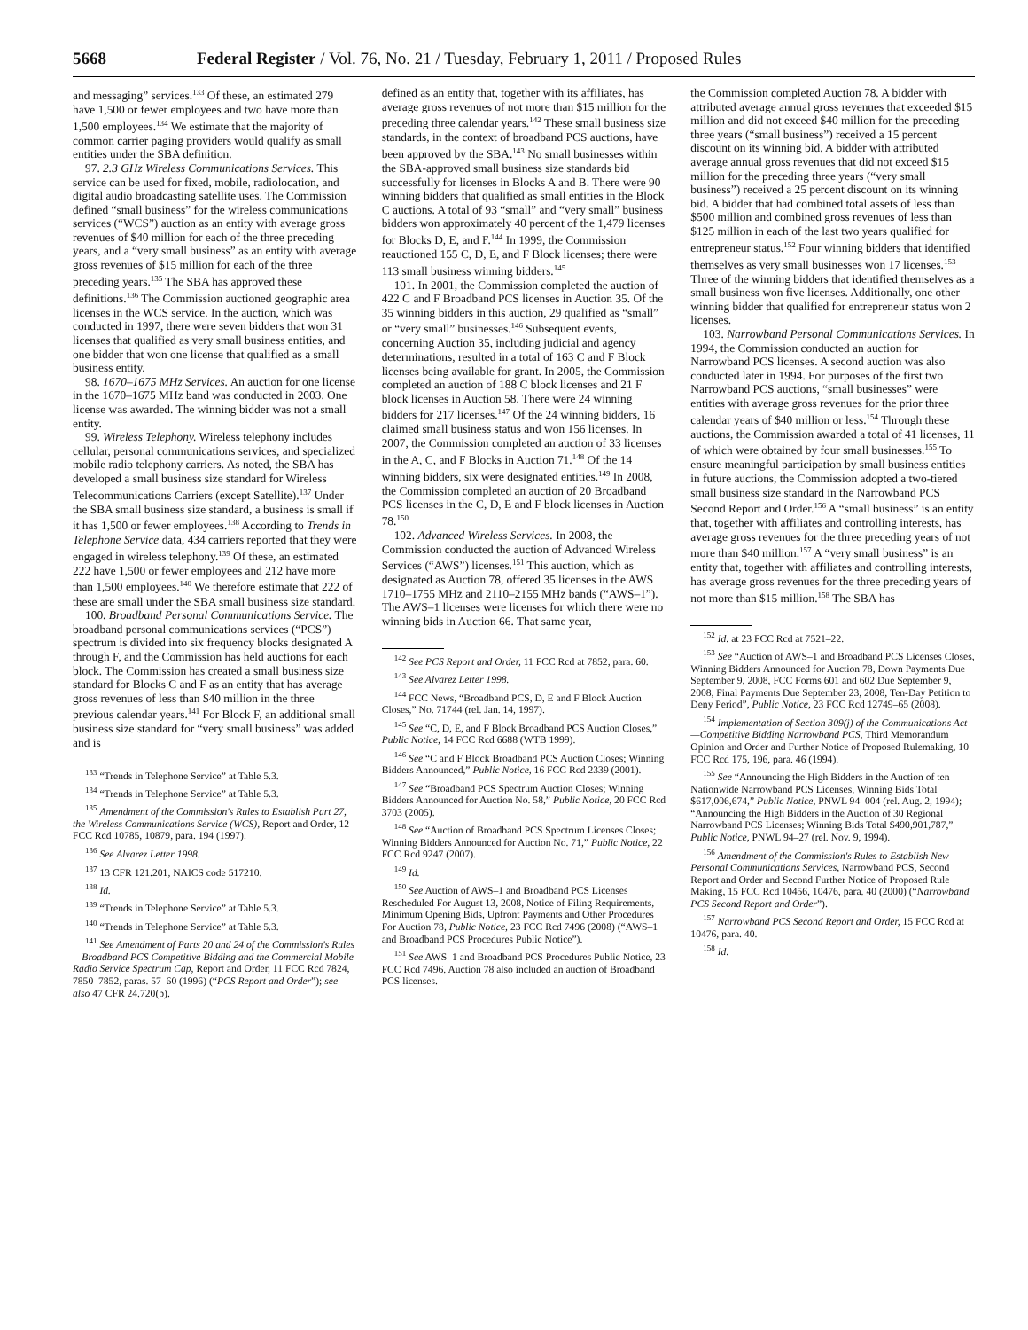5668 Federal Register / Vol. 76, No. 21 / Tuesday, February 1, 2011 / Proposed Rules
and messaging” services.<sup>133</sup> Of these, an estimated 279 have 1,500 or fewer employees and two have more than 1,500 employees.<sup>134</sup> We estimate that the majority of common carrier paging providers would qualify as small entities under the SBA definition.
97. 2.3 GHz Wireless Communications Services. This service can be used for fixed, mobile, radiolocation, and digital audio broadcasting satellite uses. The Commission defined “small business” for the wireless communications services (“WCS”) auction as an entity with average gross revenues of $40 million for each of the three preceding years, and a “very small business” as an entity with average gross revenues of $15 million for each of the three preceding years.<sup>135</sup> The SBA has approved these definitions.<sup>136</sup> The Commission auctioned geographic area licenses in the WCS service. In the auction, which was conducted in 1997, there were seven bidders that won 31 licenses that qualified as very small business entities, and one bidder that won one license that qualified as a small business entity.
98. 1670–1675 MHz Services. An auction for one license in the 1670–1675 MHz band was conducted in 2003. One license was awarded. The winning bidder was not a small entity.
99. Wireless Telephony. Wireless telephony includes cellular, personal communications services, and specialized mobile radio telephony carriers. As noted, the SBA has developed a small business size standard for Wireless Telecommunications Carriers (except Satellite).<sup>137</sup> Under the SBA small business size standard, a business is small if it has 1,500 or fewer employees.<sup>138</sup> According to Trends in Telephone Service data, 434 carriers reported that they were engaged in wireless telephony.<sup>139</sup> Of these, an estimated 222 have 1,500 or fewer employees and 212 have more than 1,500 employees.<sup>140</sup> We therefore estimate that 222 of these are small under the SBA small business size standard.
100. Broadband Personal Communications Service. The broadband personal communications services (“PCS”) spectrum is divided into six frequency blocks designated A through F, and the Commission has held auctions for each block. The Commission has created a small business size standard for Blocks C and F as an entity that has average gross revenues of less than $40 million in the three previous calendar years.<sup>141</sup> For Block F, an additional small business size standard for “very small business” was added and is
<sup>133</sup> “Trends in Telephone Service” at Table 5.3.
<sup>134</sup> “Trends in Telephone Service” at Table 5.3.
<sup>135</sup> Amendment of the Commission's Rules to Establish Part 27, the Wireless Communications Service (WCS), Report and Order, 12 FCC Rcd 10785, 10879, para. 194 (1997).
<sup>136</sup> See Alvarez Letter 1998.
<sup>137</sup> 13 CFR 121.201, NAICS code 517210.
<sup>138</sup> Id.
<sup>139</sup> “Trends in Telephone Service” at Table 5.3.
<sup>140</sup> “Trends in Telephone Service” at Table 5.3.
<sup>141</sup> See Amendment of Parts 20 and 24 of the Commission's Rules—Broadband PCS Competitive Bidding and the Commercial Mobile Radio Service Spectrum Cap, Report and Order, 11 FCC Rcd 7824, 7850–7852, paras. 57–60 (1996) (“PCS Report and Order”); see also 47 CFR 24.720(b).
defined as an entity that, together with its affiliates, has average gross revenues of not more than $15 million for the preceding three calendar years.<sup>142</sup> These small business size standards, in the context of broadband PCS auctions, have been approved by the SBA.<sup>143</sup> No small businesses within the SBA-approved small business size standards bid successfully for licenses in Blocks A and B. There were 90 winning bidders that qualified as small entities in the Block C auctions. A total of 93 “small” and “very small” business bidders won approximately 40 percent of the 1,479 licenses for Blocks D, E, and F.<sup>144</sup> In 1999, the Commission reauctioned 155 C, D, E, and F Block licenses; there were 113 small business winning bidders.<sup>145</sup>
101. In 2001, the Commission completed the auction of 422 C and F Broadband PCS licenses in Auction 35. Of the 35 winning bidders in this auction, 29 qualified as “small” or “very small” businesses.<sup>146</sup> Subsequent events, concerning Auction 35, including judicial and agency determinations, resulted in a total of 163 C and F Block licenses being available for grant. In 2005, the Commission completed an auction of 188 C block licenses and 21 F block licenses in Auction 58. There were 24 winning bidders for 217 licenses.<sup>147</sup> Of the 24 winning bidders, 16 claimed small business status and won 156 licenses. In 2007, the Commission completed an auction of 33 licenses in the A, C, and F Blocks in Auction 71.<sup>148</sup> Of the 14 winning bidders, six were designated entities.<sup>149</sup> In 2008, the Commission completed an auction of 20 Broadband PCS licenses in the C, D, E and F block licenses in Auction 78.<sup>150</sup>
102. Advanced Wireless Services. In 2008, the Commission conducted the auction of Advanced Wireless Services (“AWS”) licenses.<sup>151</sup> This auction, which as designated as Auction 78, offered 35 licenses in the AWS 1710–1755 MHz and 2110–2155 MHz bands (“AWS–1”). The AWS–1 licenses were licenses for which there were no winning bids in Auction 66. That same year,
<sup>142</sup> See PCS Report and Order, 11 FCC Rcd at 7852, para. 60.
<sup>143</sup> See Alvarez Letter 1998.
<sup>144</sup> FCC News, “Broadband PCS, D, E and F Block Auction Closes,” No. 71744 (rel. Jan. 14, 1997).
<sup>145</sup> See “C, D, E, and F Block Broadband PCS Auction Closes,” Public Notice, 14 FCC Rcd 6688 (WTB 1999).
<sup>146</sup> See “C and F Block Broadband PCS Auction Closes; Winning Bidders Announced,” Public Notice, 16 FCC Rcd 2339 (2001).
<sup>147</sup> See “Broadband PCS Spectrum Auction Closes; Winning Bidders Announced for Auction No. 58,” Public Notice, 20 FCC Rcd 3703 (2005).
<sup>148</sup> See “Auction of Broadband PCS Spectrum Licenses Closes; Winning Bidders Announced for Auction No. 71,” Public Notice, 22 FCC Rcd 9247 (2007).
<sup>149</sup> Id.
<sup>150</sup> See Auction of AWS–1 and Broadband PCS Licenses Rescheduled For August 13, 2008, Notice of Filing Requirements, Minimum Opening Bids, Upfront Payments and Other Procedures For Auction 78, Public Notice, 23 FCC Rcd 7496 (2008) (“AWS–1 and Broadband PCS Procedures Public Notice”).
<sup>151</sup> See AWS–1 and Broadband PCS Procedures Public Notice, 23 FCC Rcd 7496. Auction 78 also included an auction of Broadband PCS licenses.
the Commission completed Auction 78. A bidder with attributed average annual gross revenues that exceeded $15 million and did not exceed $40 million for the preceding three years (“small business”) received a 15 percent discount on its winning bid. A bidder with attributed average annual gross revenues that did not exceed $15 million for the preceding three years (“very small business”) received a 25 percent discount on its winning bid. A bidder that had combined total assets of less than $500 million and combined gross revenues of less than $125 million in each of the last two years qualified for entrepreneur status.<sup>152</sup> Four winning bidders that identified themselves as very small businesses won 17 licenses.<sup>153</sup> Three of the winning bidders that identified themselves as a small business won five licenses. Additionally, one other winning bidder that qualified for entrepreneur status won 2 licenses.
103. Narrowband Personal Communications Services. In 1994, the Commission conducted an auction for Narrowband PCS licenses. A second auction was also conducted later in 1994. For purposes of the first two Narrowband PCS auctions, “small businesses” were entities with average gross revenues for the prior three calendar years of $40 million or less.<sup>154</sup> Through these auctions, the Commission awarded a total of 41 licenses, 11 of which were obtained by four small businesses.<sup>155</sup> To ensure meaningful participation by small business entities in future auctions, the Commission adopted a two-tiered small business size standard in the Narrowband PCS Second Report and Order.<sup>156</sup> A “small business” is an entity that, together with affiliates and controlling interests, has average gross revenues for the three preceding years of not more than $40 million.<sup>157</sup> A “very small business” is an entity that, together with affiliates and controlling interests, has average gross revenues for the three preceding years of not more than $15 million.<sup>158</sup> The SBA has
<sup>152</sup> Id. at 23 FCC Rcd at 7521–22.
<sup>153</sup> See “Auction of AWS–1 and Broadband PCS Licenses Closes, Winning Bidders Announced for Auction 78, Down Payments Due September 9, 2008, FCC Forms 601 and 602 Due September 9, 2008, Final Payments Due September 23, 2008, Ten-Day Petition to Deny Period”, Public Notice, 23 FCC Rcd 12749–65 (2008).
<sup>154</sup> Implementation of Section 309(j) of the Communications Act—Competitive Bidding Narrowband PCS, Third Memorandum Opinion and Order and Further Notice of Proposed Rulemaking, 10 FCC Rcd 175, 196, para. 46 (1994).
<sup>155</sup> See “Announcing the High Bidders in the Auction of ten Nationwide Narrowband PCS Licenses, Winning Bids Total $617,006,674,” Public Notice, PNWL 94–004 (rel. Aug. 2, 1994); “Announcing the High Bidders in the Auction of 30 Regional Narrowband PCS Licenses; Winning Bids Total $490,901,787,” Public Notice, PNWL 94–27 (rel. Nov. 9, 1994).
<sup>156</sup> Amendment of the Commission's Rules to Establish New Personal Communications Services, Narrowband PCS, Second Report and Order and Second Further Notice of Proposed Rule Making, 15 FCC Rcd 10456, 10476, para. 40 (2000) (“Narrowband PCS Second Report and Order”).
<sup>157</sup> Narrowband PCS Second Report and Order, 15 FCC Rcd at 10476, para. 40.
<sup>158</sup> Id.